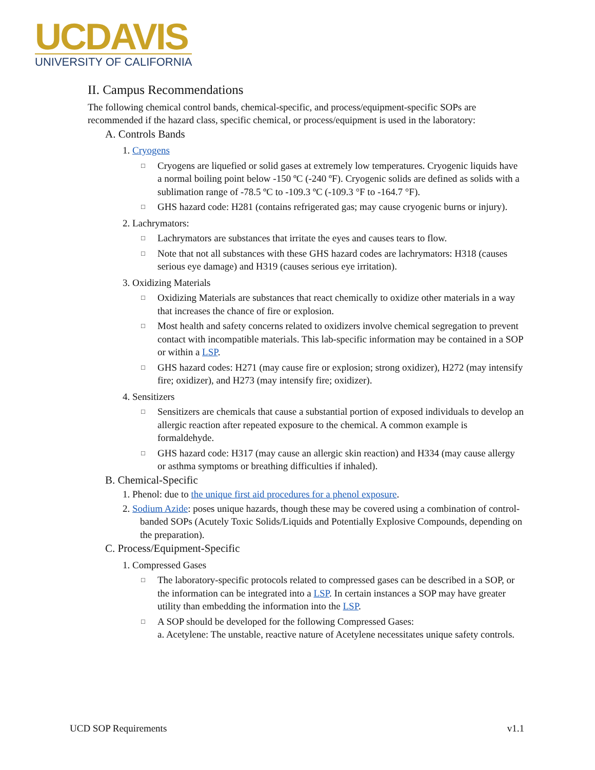UCDAVIS
UNIVERSITY OF CALIFORNIA
II. Campus Recommendations
The following chemical control bands, chemical-specific, and process/equipment-specific SOPs are recommended if the hazard class, specific chemical, or process/equipment is used in the laboratory:
A. Controls Bands
1. Cryogens
Cryogens are liquefied or solid gases at extremely low temperatures. Cryogenic liquids have a normal boiling point below -150 ºC (-240 ºF). Cryogenic solids are defined as solids with a sublimation range of -78.5 ºC to -109.3 ºC (-109.3 °F to -164.7 °F).
GHS hazard code: H281 (contains refrigerated gas; may cause cryogenic burns or injury).
2. Lachrymators:
Lachrymators are substances that irritate the eyes and causes tears to flow.
Note that not all substances with these GHS hazard codes are lachrymators: H318 (causes serious eye damage) and H319 (causes serious eye irritation).
3. Oxidizing Materials
Oxidizing Materials are substances that react chemically to oxidize other materials in a way that increases the chance of fire or explosion.
Most health and safety concerns related to oxidizers involve chemical segregation to prevent contact with incompatible materials. This lab-specific information may be contained in a SOP or within a LSP.
GHS hazard codes: H271 (may cause fire or explosion; strong oxidizer), H272 (may intensify fire; oxidizer), and H273 (may intensify fire; oxidizer).
4. Sensitizers
Sensitizers are chemicals that cause a substantial portion of exposed individuals to develop an allergic reaction after repeated exposure to the chemical. A common example is formaldehyde.
GHS hazard code: H317 (may cause an allergic skin reaction) and H334 (may cause allergy or asthma symptoms or breathing difficulties if inhaled).
B. Chemical-Specific
1. Phenol: due to the unique first aid procedures for a phenol exposure.
2. Sodium Azide: poses unique hazards, though these may be covered using a combination of control-banded SOPs (Acutely Toxic Solids/Liquids and Potentially Explosive Compounds, depending on the preparation).
C. Process/Equipment-Specific
1. Compressed Gases
The laboratory-specific protocols related to compressed gases can be described in a SOP, or the information can be integrated into a LSP. In certain instances a SOP may have greater utility than embedding the information into the LSP.
A SOP should be developed for the following Compressed Gases:
a. Acetylene: The unstable, reactive nature of Acetylene necessitates unique safety controls.
UCD SOP Requirements v1.1